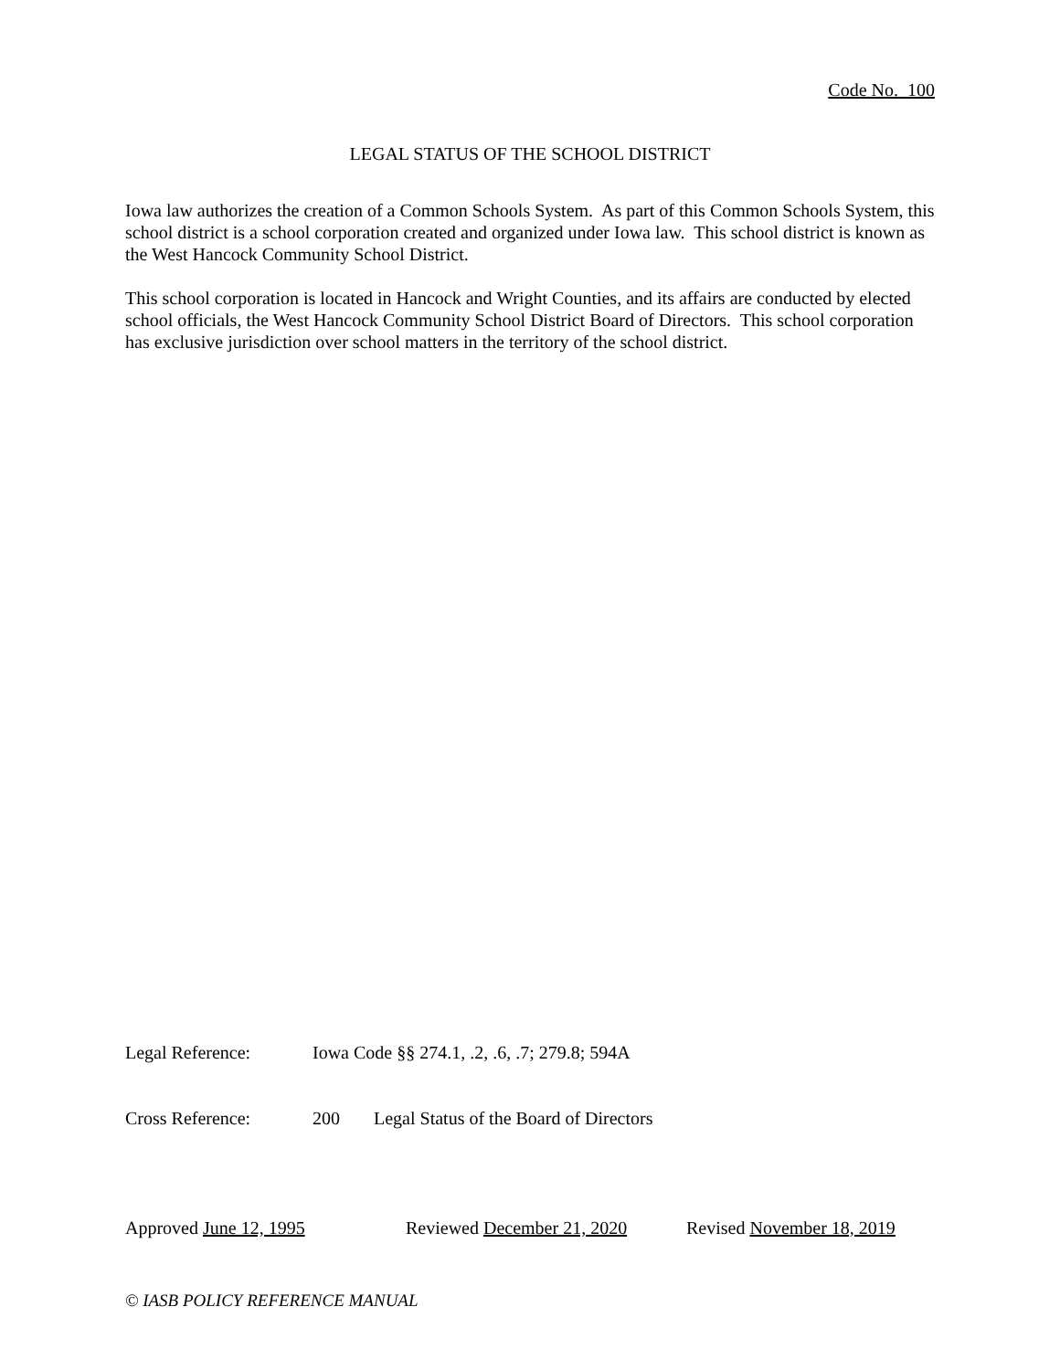Code No. 100
LEGAL STATUS OF THE SCHOOL DISTRICT
Iowa law authorizes the creation of a Common Schools System. As part of this Common Schools System, this school district is a school corporation created and organized under Iowa law. This school district is known as the West Hancock Community School District.
This school corporation is located in Hancock and Wright Counties, and its affairs are conducted by elected school officials, the West Hancock Community School District Board of Directors. This school corporation has exclusive jurisdiction over school matters in the territory of the school district.
Legal Reference: Iowa Code §§ 274.1, .2, .6, .7; 279.8; 594A
Cross Reference: 200 Legal Status of the Board of Directors
Approved June 12, 1995 Reviewed December 21, 2020 Revised November 18, 2019
© IASB POLICY REFERENCE MANUAL